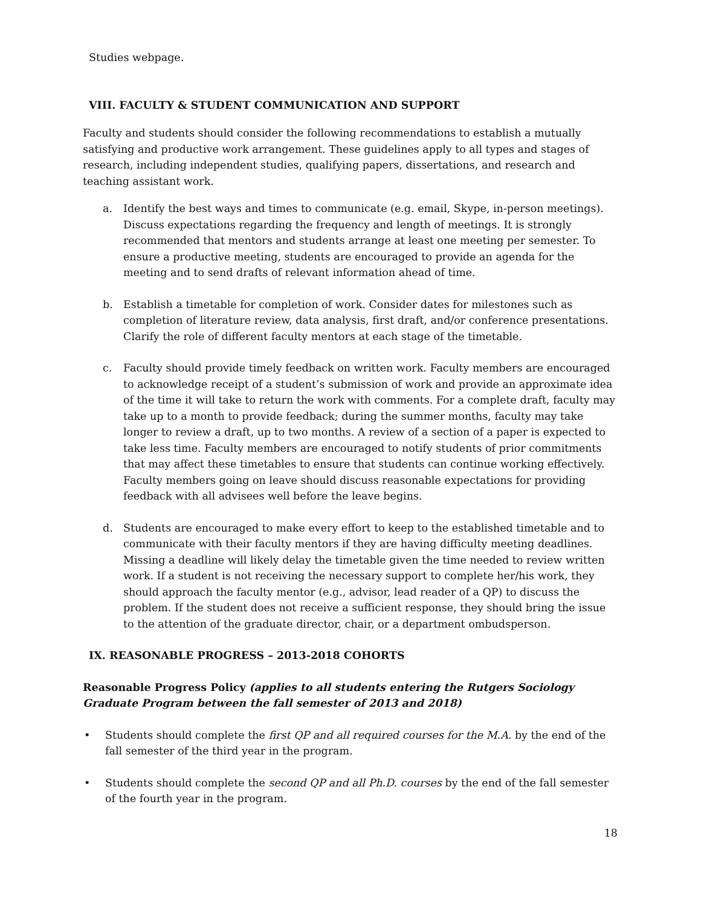Studies webpage.
VIII. FACULTY & STUDENT COMMUNICATION AND SUPPORT
Faculty and students should consider the following recommendations to establish a mutually satisfying and productive work arrangement. These guidelines apply to all types and stages of research, including independent studies, qualifying papers, dissertations, and research and teaching assistant work.
a. Identify the best ways and times to communicate (e.g. email, Skype, in-person meetings). Discuss expectations regarding the frequency and length of meetings. It is strongly recommended that mentors and students arrange at least one meeting per semester. To ensure a productive meeting, students are encouraged to provide an agenda for the meeting and to send drafts of relevant information ahead of time.
b. Establish a timetable for completion of work. Consider dates for milestones such as completion of literature review, data analysis, first draft, and/or conference presentations. Clarify the role of different faculty mentors at each stage of the timetable.
c. Faculty should provide timely feedback on written work. Faculty members are encouraged to acknowledge receipt of a student’s submission of work and provide an approximate idea of the time it will take to return the work with comments. For a complete draft, faculty may take up to a month to provide feedback; during the summer months, faculty may take longer to review a draft, up to two months. A review of a section of a paper is expected to take less time. Faculty members are encouraged to notify students of prior commitments that may affect these timetables to ensure that students can continue working effectively. Faculty members going on leave should discuss reasonable expectations for providing feedback with all advisees well before the leave begins.
d. Students are encouraged to make every effort to keep to the established timetable and to communicate with their faculty mentors if they are having difficulty meeting deadlines. Missing a deadline will likely delay the timetable given the time needed to review written work. If a student is not receiving the necessary support to complete her/his work, they should approach the faculty mentor (e.g., advisor, lead reader of a QP) to discuss the problem. If the student does not receive a sufficient response, they should bring the issue to the attention of the graduate director, chair, or a department ombudsperson.
IX. REASONABLE PROGRESS – 2013-2018 COHORTS
Reasonable Progress Policy (applies to all students entering the Rutgers Sociology Graduate Program between the fall semester of 2013 and 2018)
• Students should complete the first QP and all required courses for the M.A. by the end of the fall semester of the third year in the program.
• Students should complete the second QP and all Ph.D. courses by the end of the fall semester of the fourth year in the program.
18